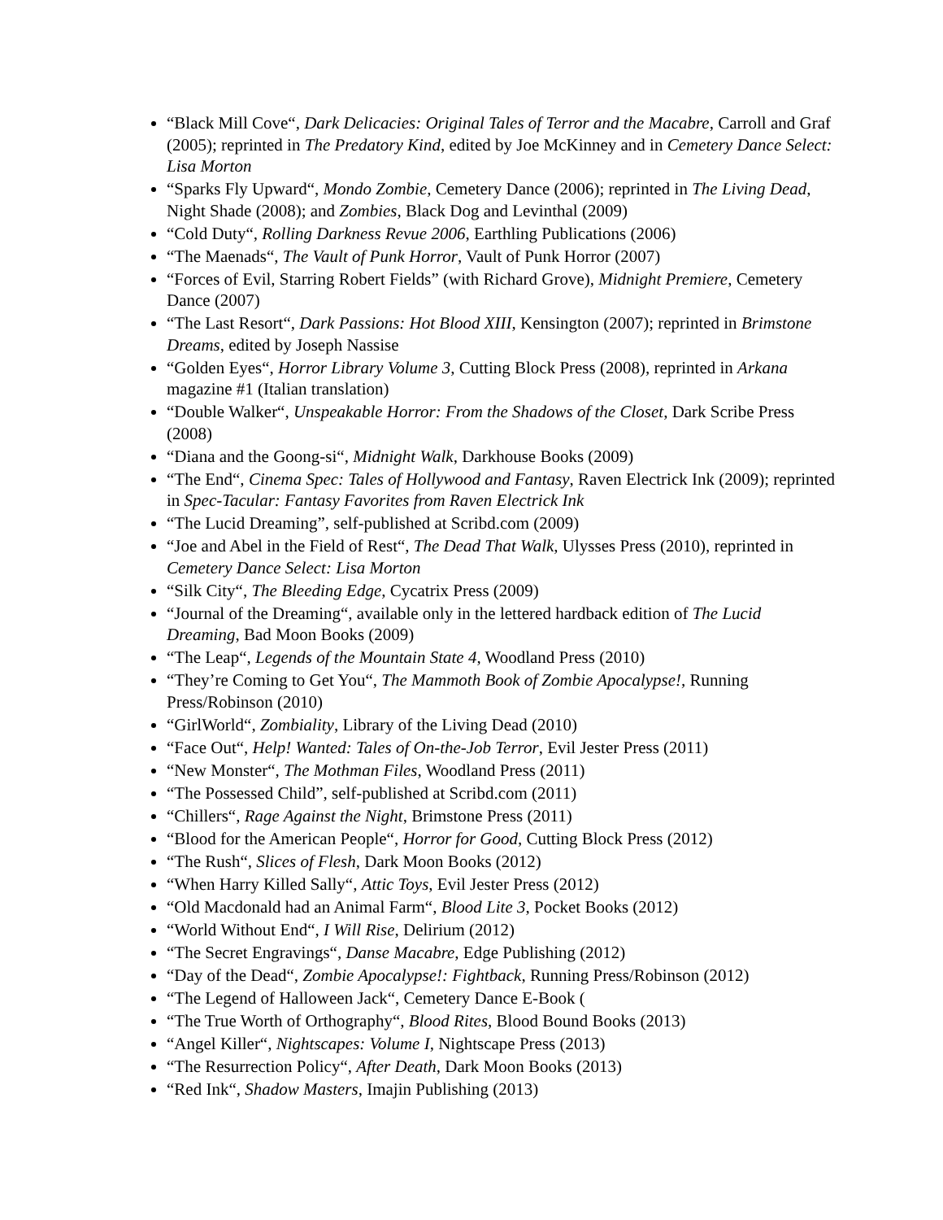“Black Mill Cove“, Dark Delicacies: Original Tales of Terror and the Macabre, Carroll and Graf (2005); reprinted in The Predatory Kind, edited by Joe McKinney and in Cemetery Dance Select: Lisa Morton
“Sparks Fly Upward“, Mondo Zombie, Cemetery Dance (2006); reprinted in The Living Dead, Night Shade (2008); and Zombies, Black Dog and Levinthal (2009)
“Cold Duty“, Rolling Darkness Revue 2006, Earthling Publications (2006)
“The Maenads“, The Vault of Punk Horror, Vault of Punk Horror (2007)
“Forces of Evil, Starring Robert Fields” (with Richard Grove), Midnight Premiere, Cemetery Dance (2007)
“The Last Resort“, Dark Passions: Hot Blood XIII, Kensington (2007); reprinted in Brimstone Dreams, edited by Joseph Nassise
“Golden Eyes“, Horror Library Volume 3, Cutting Block Press (2008), reprinted in Arkana magazine #1 (Italian translation)
“Double Walker“, Unspeakable Horror: From the Shadows of the Closet, Dark Scribe Press (2008)
“Diana and the Goong-si“, Midnight Walk, Darkhouse Books (2009)
“The End“, Cinema Spec: Tales of Hollywood and Fantasy, Raven Electrick Ink (2009); reprinted in Spec-Tacular: Fantasy Favorites from Raven Electrick Ink
“The Lucid Dreaming”, self-published at Scribd.com (2009)
“Joe and Abel in the Field of Rest“, The Dead That Walk, Ulysses Press (2010), reprinted in Cemetery Dance Select: Lisa Morton
“Silk City“, The Bleeding Edge, Cycatrix Press (2009)
“Journal of the Dreaming“, available only in the lettered hardback edition of The Lucid Dreaming, Bad Moon Books (2009)
“The Leap“, Legends of the Mountain State 4, Woodland Press (2010)
“They’re Coming to Get You“, The Mammoth Book of Zombie Apocalypse!, Running Press/Robinson (2010)
“GirlWorld“, Zombiality, Library of the Living Dead (2010)
“Face Out“, Help! Wanted: Tales of On-the-Job Terror, Evil Jester Press (2011)
“New Monster“, The Mothman Files, Woodland Press (2011)
“The Possessed Child”, self-published at Scribd.com (2011)
“Chillers“, Rage Against the Night, Brimstone Press (2011)
“Blood for the American People“, Horror for Good, Cutting Block Press (2012)
“The Rush“, Slices of Flesh, Dark Moon Books (2012)
“When Harry Killed Sally“, Attic Toys, Evil Jester Press (2012)
“Old Macdonald had an Animal Farm“, Blood Lite 3, Pocket Books (2012)
“World Without End“, I Will Rise, Delirium (2012)
“The Secret Engravings“, Danse Macabre, Edge Publishing (2012)
“Day of the Dead“, Zombie Apocalypse!: Fightback, Running Press/Robinson (2012)
“The Legend of Halloween Jack“, Cemetery Dance E-Book (
“The True Worth of Orthography“, Blood Rites, Blood Bound Books (2013)
“Angel Killer“, Nightscapes: Volume I, Nightscape Press (2013)
“The Resurrection Policy“, After Death, Dark Moon Books (2013)
“Red Ink“, Shadow Masters, Imajin Publishing (2013)